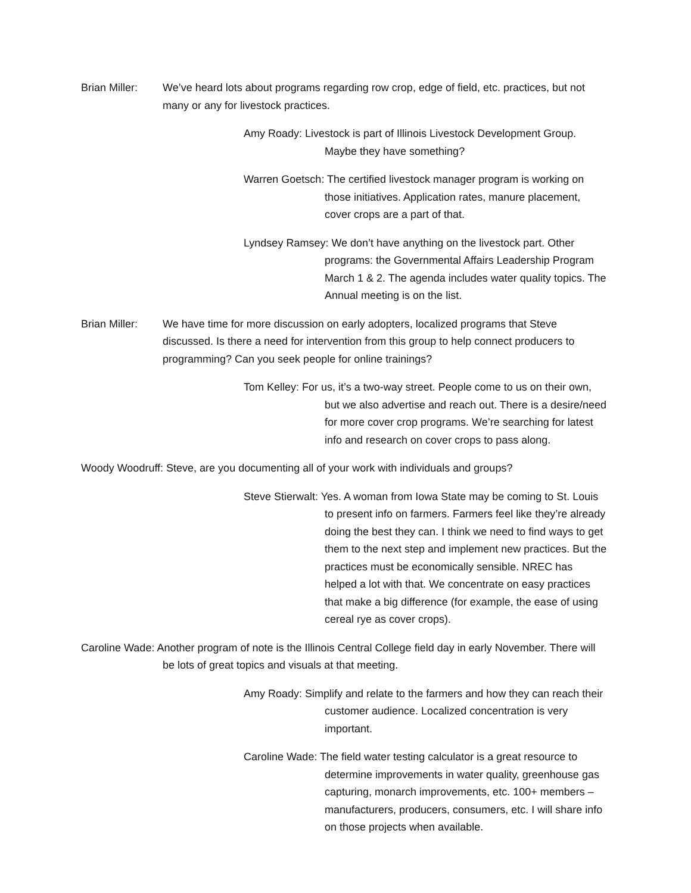Brian Miller:
We’ve heard lots about programs regarding row crop, edge of field, etc. practices, but not many or any for livestock practices.
Amy Roady: Livestock is part of Illinois Livestock Development Group. Maybe they have something?
Warren Goetsch: The certified livestock manager program is working on those initiatives. Application rates, manure placement, cover crops are a part of that.
Lyndsey Ramsey: We don’t have anything on the livestock part. Other programs: the Governmental Affairs Leadership Program March 1 & 2. The agenda includes water quality topics. The Annual meeting is on the list.
Brian Miller:
We have time for more discussion on early adopters, localized programs that Steve discussed. Is there a need for intervention from this group to help connect producers to programming? Can you seek people for online trainings?
Tom Kelley: For us, it’s a two-way street. People come to us on their own, but we also advertise and reach out. There is a desire/need for more cover crop programs. We’re searching for latest info and research on cover crops to pass along.
Woody Woodruff: Steve, are you documenting all of your work with individuals and groups?
Steve Stierwalt: Yes. A woman from Iowa State may be coming to St. Louis to present info on farmers. Farmers feel like they’re already doing the best they can. I think we need to find ways to get them to the next step and implement new practices. But the practices must be economically sensible. NREC has helped a lot with that. We concentrate on easy practices that make a big difference (for example, the ease of using cereal rye as cover crops).
Caroline Wade: Another program of note is the Illinois Central College field day in early November. There will be lots of great topics and visuals at that meeting.
Amy Roady: Simplify and relate to the farmers and how they can reach their customer audience. Localized concentration is very important.
Caroline Wade: The field water testing calculator is a great resource to determine improvements in water quality, greenhouse gas capturing, monarch improvements, etc. 100+ members – manufacturers, producers, consumers, etc. I will share info on those projects when available.